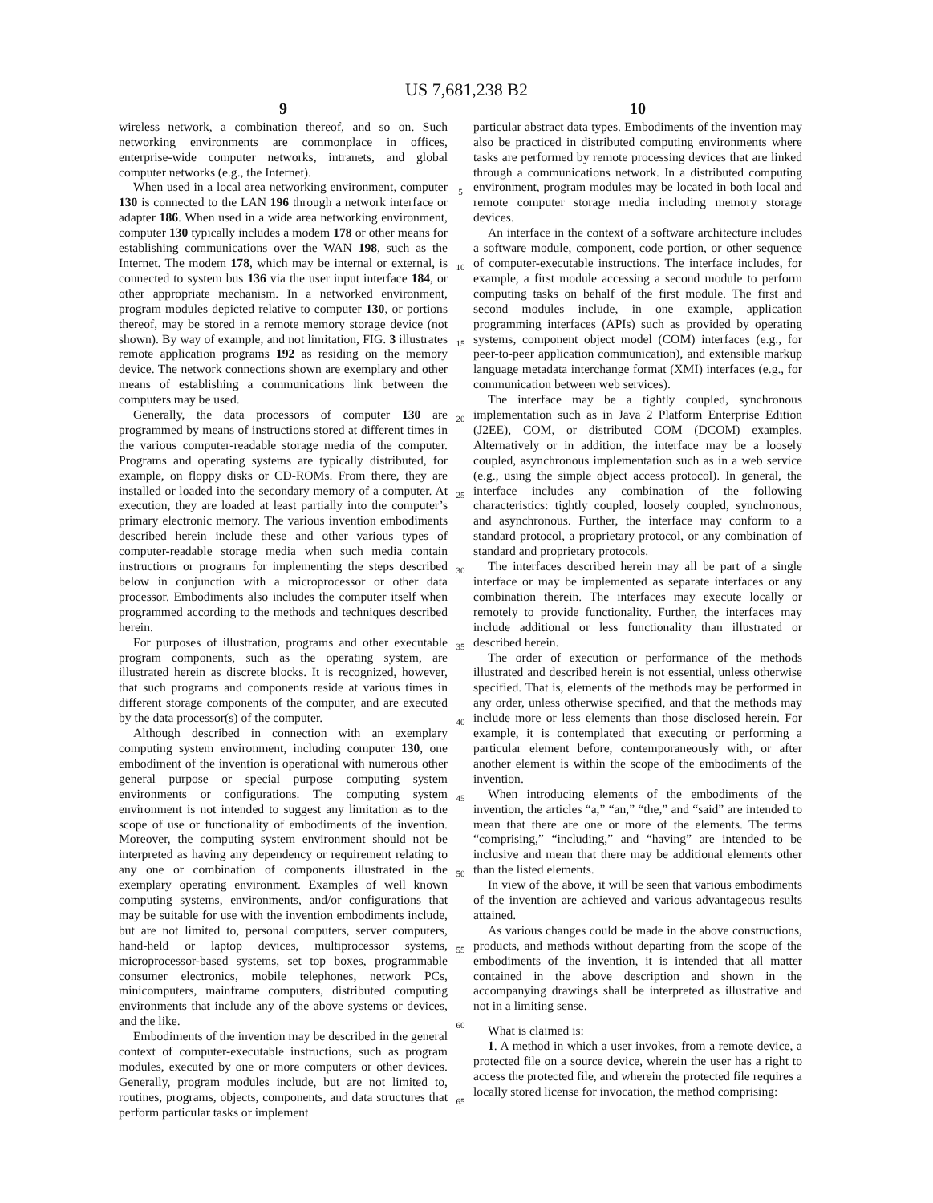US 7,681,238 B2
9
wireless network, a combination thereof, and so on. Such networking environments are commonplace in offices, enterprise-wide computer networks, intranets, and global computer networks (e.g., the Internet).
When used in a local area networking environment, computer 130 is connected to the LAN 196 through a network interface or adapter 186. When used in a wide area networking environment, computer 130 typically includes a modem 178 or other means for establishing communications over the WAN 198, such as the Internet. The modem 178, which may be internal or external, is connected to system bus 136 via the user input interface 184, or other appropriate mechanism. In a networked environment, program modules depicted relative to computer 130, or portions thereof, may be stored in a remote memory storage device (not shown). By way of example, and not limitation, FIG. 3 illustrates remote application programs 192 as residing on the memory device. The network connections shown are exemplary and other means of establishing a communications link between the computers may be used.
Generally, the data processors of computer 130 are programmed by means of instructions stored at different times in the various computer-readable storage media of the computer. Programs and operating systems are typically distributed, for example, on floppy disks or CD-ROMs. From there, they are installed or loaded into the secondary memory of a computer. At execution, they are loaded at least partially into the computer’s primary electronic memory. The various invention embodiments described herein include these and other various types of computer-readable storage media when such media contain instructions or programs for implementing the steps described below in conjunction with a microprocessor or other data processor. Embodiments also includes the computer itself when programmed according to the methods and techniques described herein.
For purposes of illustration, programs and other executable program components, such as the operating system, are illustrated herein as discrete blocks. It is recognized, however, that such programs and components reside at various times in different storage components of the computer, and are executed by the data processor(s) of the computer.
Although described in connection with an exemplary computing system environment, including computer 130, one embodiment of the invention is operational with numerous other general purpose or special purpose computing system environments or configurations. The computing system environment is not intended to suggest any limitation as to the scope of use or functionality of embodiments of the invention. Moreover, the computing system environment should not be interpreted as having any dependency or requirement relating to any one or combination of components illustrated in the exemplary operating environment. Examples of well known computing systems, environments, and/or configurations that may be suitable for use with the invention embodiments include, but are not limited to, personal computers, server computers, hand-held or laptop devices, multiprocessor systems, microprocessor-based systems, set top boxes, programmable consumer electronics, mobile telephones, network PCs, minicomputers, mainframe computers, distributed computing environments that include any of the above systems or devices, and the like.
Embodiments of the invention may be described in the general context of computer-executable instructions, such as program modules, executed by one or more computers or other devices. Generally, program modules include, but are not limited to, routines, programs, objects, components, and data structures that perform particular tasks or implement
5
10
15
20
25
30
35
40
45
50
55
60
65
10
particular abstract data types. Embodiments of the invention may also be practiced in distributed computing environments where tasks are performed by remote processing devices that are linked through a communications network. In a distributed computing environment, program modules may be located in both local and remote computer storage media including memory storage devices.
An interface in the context of a software architecture includes a software module, component, code portion, or other sequence of computer-executable instructions. The interface includes, for example, a first module accessing a second module to perform computing tasks on behalf of the first module. The first and second modules include, in one example, application programming interfaces (APIs) such as provided by operating systems, component object model (COM) interfaces (e.g., for peer-to-peer application communication), and extensible markup language metadata interchange format (XMI) interfaces (e.g., for communication between web services).
The interface may be a tightly coupled, synchronous implementation such as in Java 2 Platform Enterprise Edition (J2EE), COM, or distributed COM (DCOM) examples. Alternatively or in addition, the interface may be a loosely coupled, asynchronous implementation such as in a web service (e.g., using the simple object access protocol). In general, the interface includes any combination of the following characteristics: tightly coupled, loosely coupled, synchronous, and asynchronous. Further, the interface may conform to a standard protocol, a proprietary protocol, or any combination of standard and proprietary protocols.
The interfaces described herein may all be part of a single interface or may be implemented as separate interfaces or any combination therein. The interfaces may execute locally or remotely to provide functionality. Further, the interfaces may include additional or less functionality than illustrated or described herein.
The order of execution or performance of the methods illustrated and described herein is not essential, unless otherwise specified. That is, elements of the methods may be performed in any order, unless otherwise specified, and that the methods may include more or less elements than those disclosed herein. For example, it is contemplated that executing or performing a particular element before, contemporaneously with, or after another element is within the scope of the embodiments of the invention.
When introducing elements of the embodiments of the invention, the articles “a,” “an,” “the,” and “said” are intended to mean that there are one or more of the elements. The terms “comprising,” “including,” and “having” are intended to be inclusive and mean that there may be additional elements other than the listed elements.
In view of the above, it will be seen that various embodiments of the invention are achieved and various advantageous results attained.
As various changes could be made in the above constructions, products, and methods without departing from the scope of the embodiments of the invention, it is intended that all matter contained in the above description and shown in the accompanying drawings shall be interpreted as illustrative and not in a limiting sense.
What is claimed is:
1. A method in which a user invokes, from a remote device, a protected file on a source device, wherein the user has a right to access the protected file, and wherein the protected file requires a locally stored license for invocation, the method comprising: